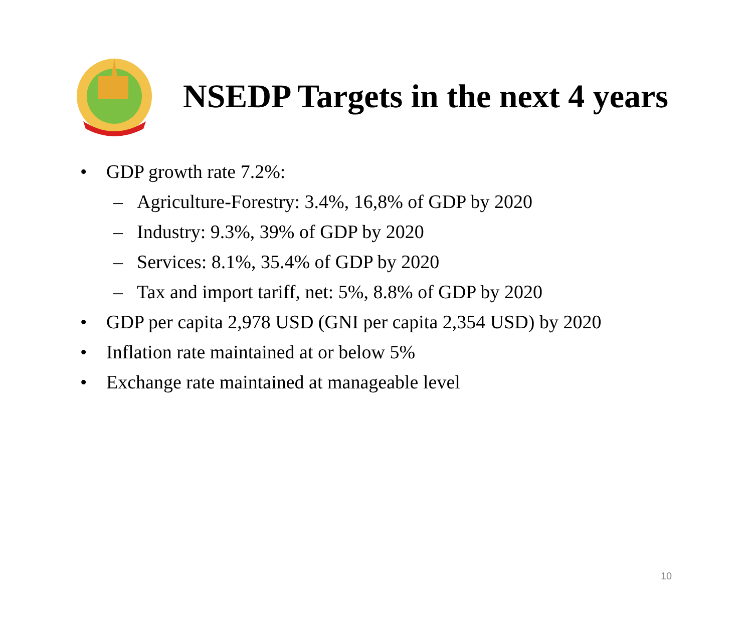NSEDP Targets in the next 4 years
• GDP growth rate 7.2%:
– Agriculture-Forestry: 3.4%, 16,8% of GDP by 2020
– Industry: 9.3%, 39% of GDP by 2020
– Services: 8.1%, 35.4% of GDP by 2020
– Tax and import tariff, net: 5%, 8.8% of GDP by 2020
• GDP per capita 2,978 USD (GNI per capita 2,354 USD) by 2020
• Inflation rate maintained at or below 5%
• Exchange rate maintained at manageable level
10